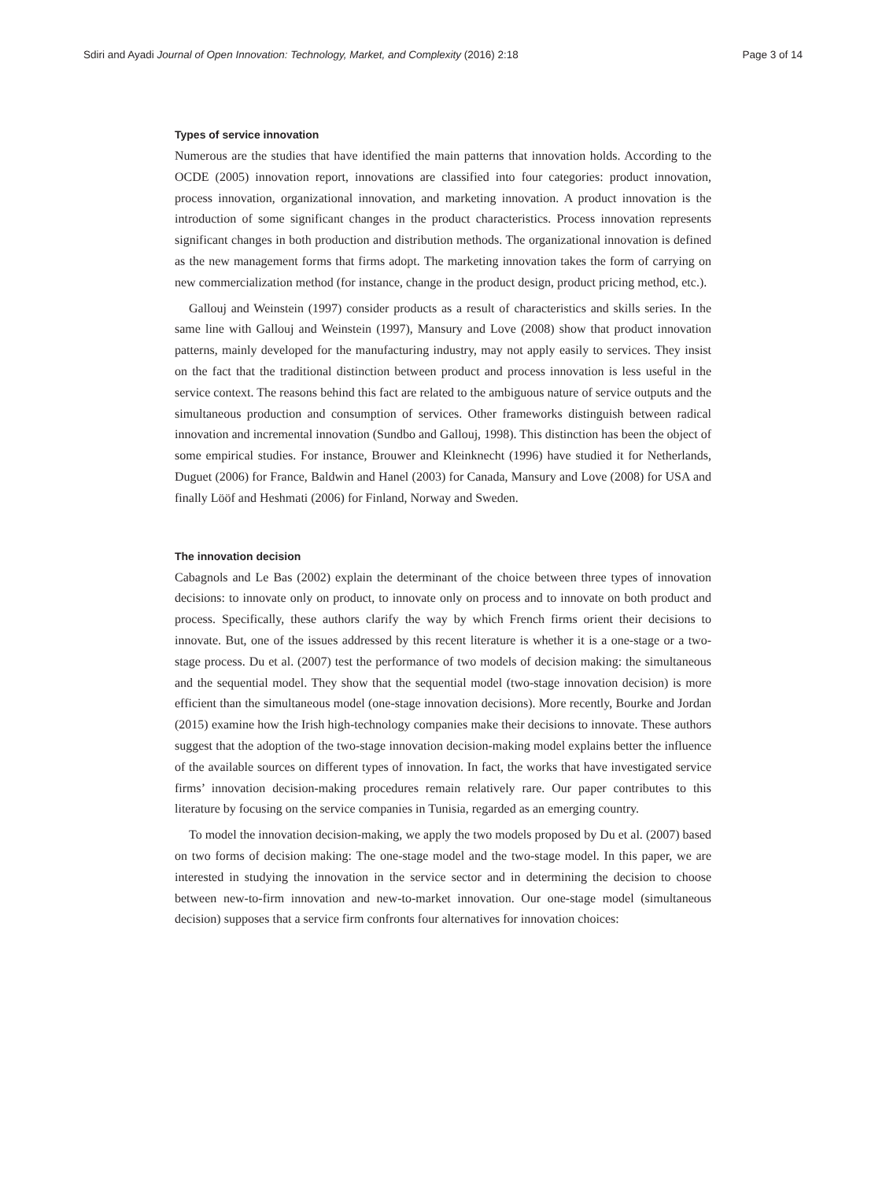Sdiri and Ayadi Journal of Open Innovation: Technology, Market, and Complexity (2016) 2:18 Page 3 of 14
Types of service innovation
Numerous are the studies that have identified the main patterns that innovation holds. According to the OCDE (2005) innovation report, innovations are classified into four categories: product innovation, process innovation, organizational innovation, and marketing innovation. A product innovation is the introduction of some significant changes in the product characteristics. Process innovation represents significant changes in both production and distribution methods. The organizational innovation is defined as the new management forms that firms adopt. The marketing innovation takes the form of carrying on new commercialization method (for instance, change in the product design, product pricing method, etc.).
Gallouj and Weinstein (1997) consider products as a result of characteristics and skills series. In the same line with Gallouj and Weinstein (1997), Mansury and Love (2008) show that product innovation patterns, mainly developed for the manufacturing industry, may not apply easily to services. They insist on the fact that the traditional distinction between product and process innovation is less useful in the service context. The reasons behind this fact are related to the ambiguous nature of service outputs and the simultaneous production and consumption of services. Other frameworks distinguish between radical innovation and incremental innovation (Sundbo and Gallouj, 1998). This distinction has been the object of some empirical studies. For instance, Brouwer and Kleinknecht (1996) have studied it for Netherlands, Duguet (2006) for France, Baldwin and Hanel (2003) for Canada, Mansury and Love (2008) for USA and finally Lööf and Heshmati (2006) for Finland, Norway and Sweden.
The innovation decision
Cabagnols and Le Bas (2002) explain the determinant of the choice between three types of innovation decisions: to innovate only on product, to innovate only on process and to innovate on both product and process. Specifically, these authors clarify the way by which French firms orient their decisions to innovate. But, one of the issues addressed by this recent literature is whether it is a one-stage or a two-stage process. Du et al. (2007) test the performance of two models of decision making: the simultaneous and the sequential model. They show that the sequential model (two-stage innovation decision) is more efficient than the simultaneous model (one-stage innovation decisions). More recently, Bourke and Jordan (2015) examine how the Irish high-technology companies make their decisions to innovate. These authors suggest that the adoption of the two-stage innovation decision-making model explains better the influence of the available sources on different types of innovation. In fact, the works that have investigated service firms’ innovation decision-making procedures remain relatively rare. Our paper contributes to this literature by focusing on the service companies in Tunisia, regarded as an emerging country.
To model the innovation decision-making, we apply the two models proposed by Du et al. (2007) based on two forms of decision making: The one-stage model and the two-stage model. In this paper, we are interested in studying the innovation in the service sector and in determining the decision to choose between new-to-firm innovation and new-to-market innovation. Our one-stage model (simultaneous decision) supposes that a service firm confronts four alternatives for innovation choices: